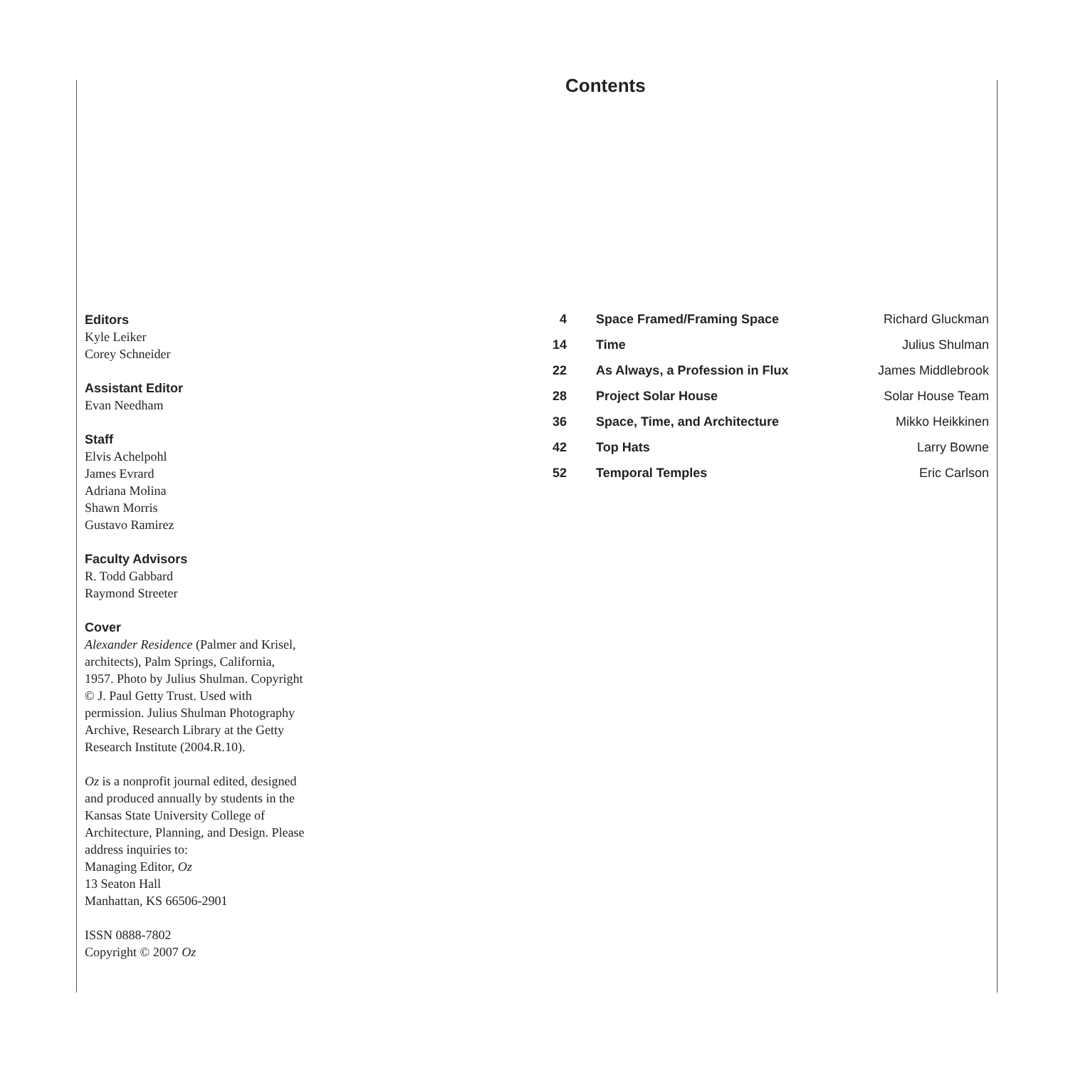Editors
Kyle Leiker
Corey Schneider
Assistant Editor
Evan Needham
Staff
Elvis Achelpohl
James Evrard
Adriana Molina
Shawn Morris
Gustavo Ramirez
Faculty Advisors
R. Todd Gabbard
Raymond Streeter
Cover
Alexander Residence (Palmer and Krisel, architects), Palm Springs, California, 1957. Photo by Julius Shulman. Copyright © J. Paul Getty Trust. Used with permission. Julius Shulman Photography Archive, Research Library at the Getty Research Institute (2004.R.10).
Oz is a nonprofit journal edited, designed and produced annually by students in the Kansas State University College of Architecture, Planning, and Design. Please address inquiries to:
Managing Editor, Oz
13 Seaton Hall
Manhattan, KS 66506-2901
ISSN 0888-7802
Copyright © 2007 Oz
Contents
| 4 | Space Framed/Framing Space | Richard Gluckman |
| 14 | Time | Julius Shulman |
| 22 | As Always, a Profession in Flux | James Middlebrook |
| 28 | Project Solar House | Solar House Team |
| 36 | Space, Time, and Architecture | Mikko Heikkinen |
| 42 | Top Hats | Larry Bowne |
| 52 | Temporal Temples | Eric Carlson |